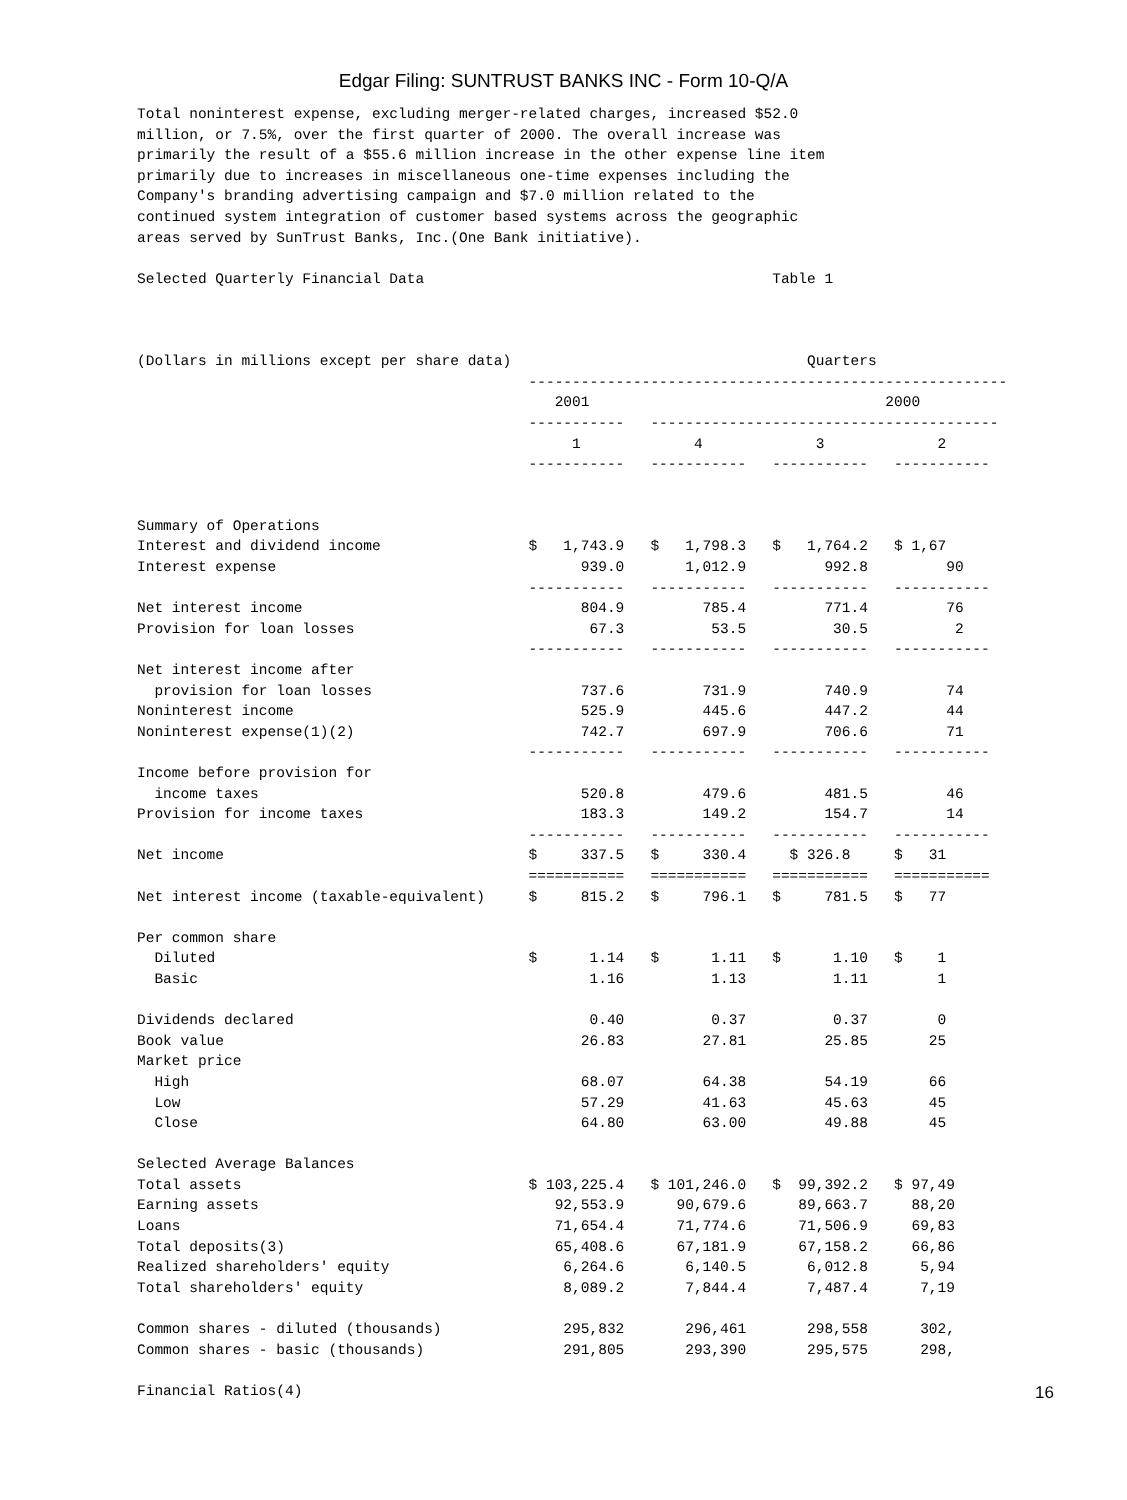Edgar Filing: SUNTRUST BANKS INC - Form 10-Q/A
Total noninterest expense, excluding merger-related charges, increased $52.0
million, or 7.5%, over the first quarter of 2000. The overall increase was
primarily the result of a $55.6 million increase in the other expense line item
primarily due to increases in miscellaneous one-time expenses including the
Company's branding advertising campaign and $7.0 million related to the
continued system integration of customer based systems across the geographic
areas served by SunTrust Banks, Inc.(One Bank initiative).

Selected Quarterly Financial Data                                        Table 1



(Dollars in millions except per share data)                                  Quarters
                                             -------------------------------------------------------
                                                2001                                  2000
                                             -----------   ----------------------------------------
                                                  1             4             3             2
                                             -----------   -----------   -----------   -----------


Summary of Operations
Interest and dividend income                 $   1,743.9   $   1,798.3   $   1,764.2   $ 1,67
Interest expense                                   939.0       1,012.9         992.8         90
                                             -----------   -----------   -----------   -----------
Net interest income                                804.9         785.4         771.4         76
Provision for loan losses                           67.3          53.5          30.5          2
                                             -----------   -----------   -----------   -----------
Net interest income after
  provision for loan losses                        737.6         731.9         740.9         74
Noninterest income                                 525.9         445.6         447.2         44
Noninterest expense(1)(2)                          742.7         697.9         706.6         71
                                             -----------   -----------   -----------   -----------
Income before provision for
  income taxes                                     520.8         479.6         481.5         46
Provision for income taxes                         183.3         149.2         154.7         14
                                             -----------   -----------   -----------   -----------
Net income                                   $     337.5   $     330.4     $ 326.8     $   31
                                             ===========   ===========   ===========   ===========
Net interest income (taxable-equivalent)     $     815.2   $     796.1   $     781.5   $   77

Per common share
  Diluted                                    $      1.14   $      1.11   $      1.10   $    1
  Basic                                             1.16          1.13          1.11        1

Dividends declared                                  0.40          0.37          0.37        0
Book value                                         26.83         27.81         25.85       25
Market price
  High                                             68.07         64.38         54.19       66
  Low                                              57.29         41.63         45.63       45
  Close                                            64.80         63.00         49.88       45

Selected Average Balances
Total assets                                 $ 103,225.4   $ 101,246.0   $  99,392.2   $ 97,49
Earning assets                                  92,553.9      90,679.6      89,663.7     88,20
Loans                                           71,654.4      71,774.6      71,506.9     69,83
Total deposits(3)                               65,408.6      67,181.9      67,158.2     66,86
Realized shareholders' equity                    6,264.6       6,140.5       6,012.8      5,94
Total shareholders' equity                       8,089.2       7,844.4       7,487.4      7,19

Common shares - diluted (thousands)              295,832       296,461       298,558      302,
Common shares - basic (thousands)                291,805       293,390       295,575      298,

Financial Ratios(4)
16